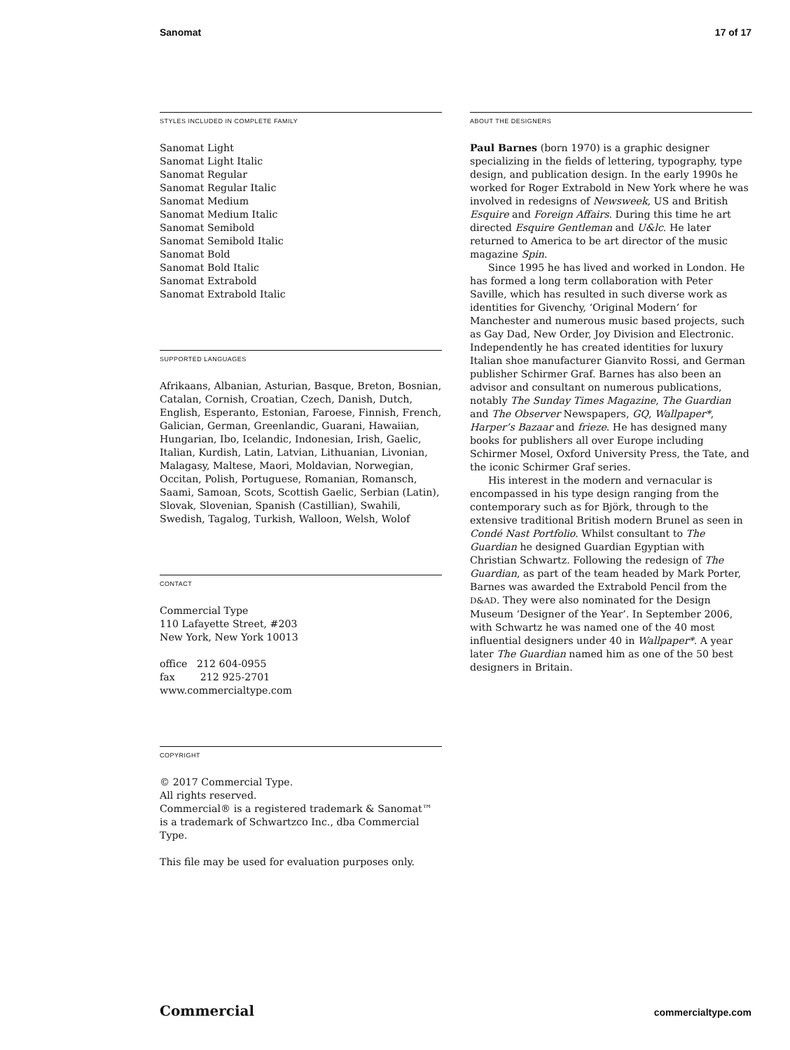Sanomat 17 of 17
STYLES INCLUDED IN COMPLETE FAMILY
Sanomat Light
Sanomat Light Italic
Sanomat Regular
Sanomat Regular Italic
Sanomat Medium
Sanomat Medium Italic
Sanomat Semibold
Sanomat Semibold Italic
Sanomat Bold
Sanomat Bold Italic
Sanomat Extrabold
Sanomat Extrabold Italic
SUPPORTED LANGUAGES
Afrikaans, Albanian, Asturian, Basque, Breton, Bosnian, Catalan, Cornish, Croatian, Czech, Danish, Dutch, English, Esperanto, Estonian, Faroese, Finnish, French, Galician, German, Greenlandic, Guarani, Hawaiian, Hungarian, Ibo, Icelandic, Indonesian, Irish, Gaelic, Italian, Kurdish, Latin, Latvian, Lithuanian, Livonian, Malagasy, Maltese, Maori, Moldavian, Norwegian, Occitan, Polish, Portuguese, Romanian, Romansch, Saami, Samoan, Scots, Scottish Gaelic, Serbian (Latin), Slovak, Slovenian, Spanish (Castillian), Swahili, Swedish, Tagalog, Turkish, Walloon, Welsh, Wolof
CONTACT
Commercial Type
110 Lafayette Street, #203
New York, New York 10013
office 212 604-0955
fax 212 925-2701
www.commercialtype.com
COPYRIGHT
© 2017 Commercial Type.
All rights reserved.
Commercial® is a registered trademark & Sanomat™ is a trademark of Schwartzco Inc., dba Commercial Type.
This file may be used for evaluation purposes only.
ABOUT THE DESIGNERS
Paul Barnes (born 1970) is a graphic designer specializing in the fields of lettering, typography, type design, and publication design. In the early 1990s he worked for Roger Extrabold in New York where he was involved in redesigns of Newsweek, US and British Esquire and Foreign Affairs. During this time he art directed Esquire Gentleman and U&lc. He later returned to America to be art director of the music magazine Spin.
Since 1995 he has lived and worked in London. He has formed a long term collaboration with Peter Saville, which has resulted in such diverse work as identities for Givenchy, ‘Original Modern’ for Manchester and numerous music based projects, such as Gay Dad, New Order, Joy Division and Electronic. Independently he has created identities for luxury Italian shoe manufacturer Gianvito Rossi, and German publisher Schirmer Graf. Barnes has also been an advisor and consultant on numerous publications, notably The Sunday Times Magazine, The Guardian and The Observer Newspapers, GQ, Wallpaper*, Harper’s Bazaar and frieze. He has designed many books for publishers all over Europe including Schirmer Mosel, Oxford University Press, the Tate, and the iconic Schirmer Graf series.
His interest in the modern and vernacular is encompassed in his type design ranging from the contemporary such as for Björk, through to the extensive traditional British modern Brunel as seen in Condé Nast Portfolio. Whilst consultant to The Guardian he designed Guardian Egyptian with Christian Schwartz. Following the redesign of The Guardian, as part of the team headed by Mark Porter, Barnes was awarded the Extrabold Pencil from the D&AD. They were also nominated for the Design Museum ‘Designer of the Year’. In September 2006, with Schwartz he was named one of the 40 most influential designers under 40 in Wallpaper*. A year later The Guardian named him as one of the 50 best designers in Britain.
Commercial commercialtype.com